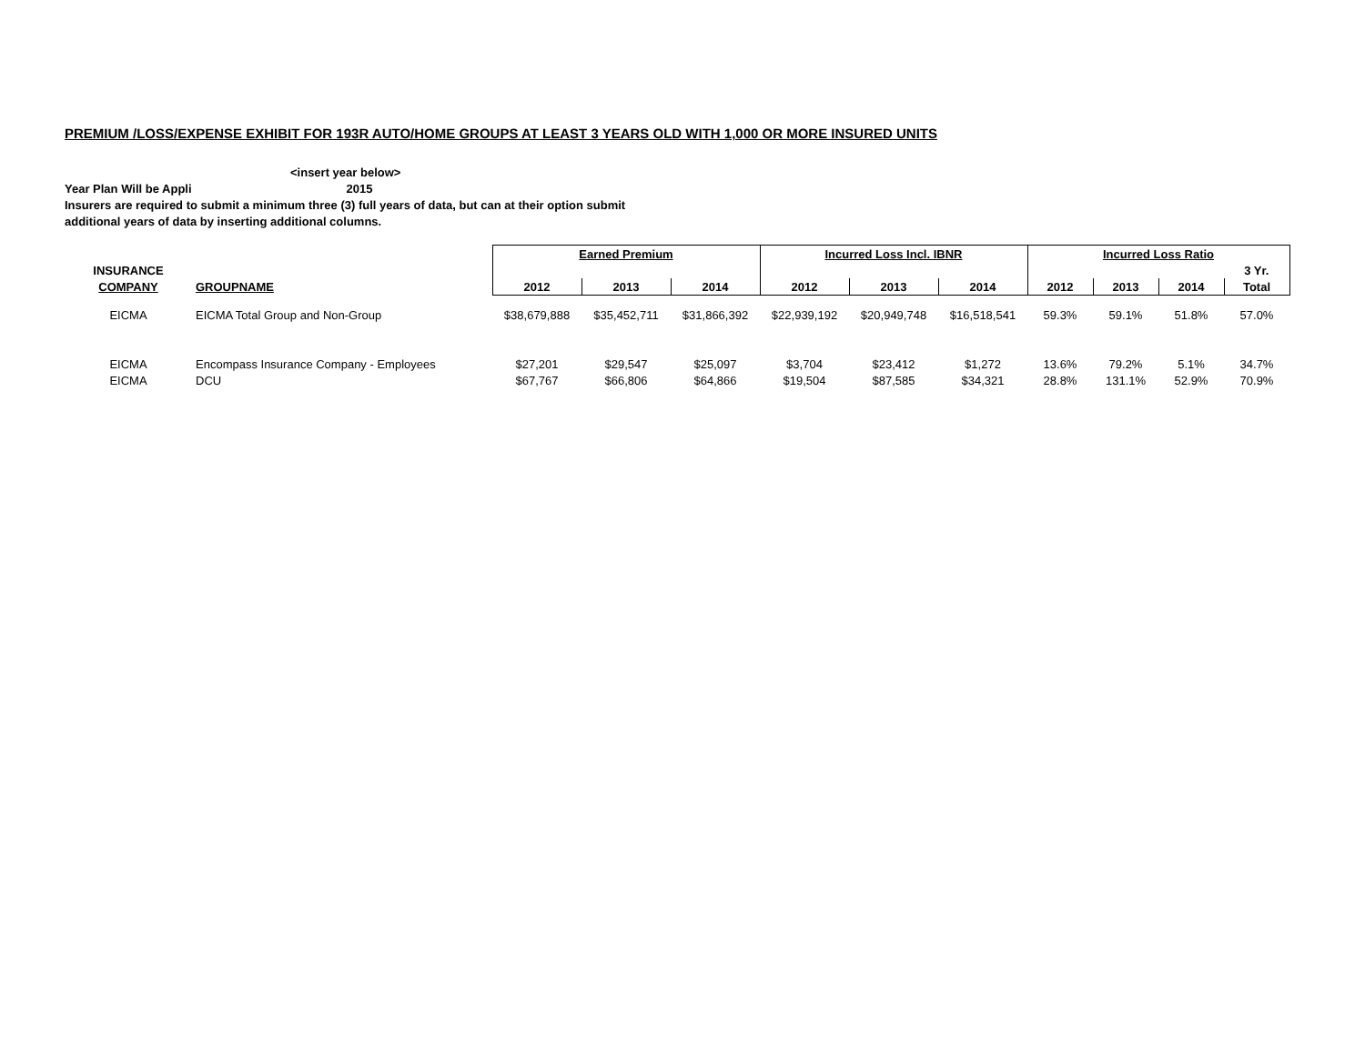PREMIUM /LOSS/EXPENSE EXHIBIT FOR 193R AUTO/HOME GROUPS AT LEAST 3 YEARS OLD WITH 1,000 OR MORE INSURED UNITS
<insert year below>
Year Plan Will be Appli 2015
Insurers are required to submit a minimum three (3) full years of data, but can at their option submit
additional years of data by inserting additional columns.
| | | Earned Premium | | | Incurred Loss Incl. IBNR | | | Incurred Loss Ratio | | | |
| --- | --- | --- | --- | --- | --- | --- | --- | --- | --- | --- | --- |
| INSURANCE | | | | | | | | | | | 3 Yr. |
| COMPANY | GROUPNAME | 2012 | 2013 | 2014 | 2012 | 2013 | 2014 | 2012 | 2013 | 2014 | Total |
| EICMA | EICMA Total Group and Non-Group | $38,679,888 | $35,452,711 | $31,866,392 | $22,939,192 | $20,949,748 | $16,518,541 | 59.3% | 59.1% | 51.8% | 57.0% |
| EICMA | Encompass Insurance Company - Employees | $27,201 | $29,547 | $25,097 | $3,704 | $23,412 | $1,272 | 13.6% | 79.2% | 5.1% | 34.7% |
| EICMA | DCU | $67,767 | $66,806 | $64,866 | $19,504 | $87,585 | $34,321 | 28.8% | 131.1% | 52.9% | 70.9% |